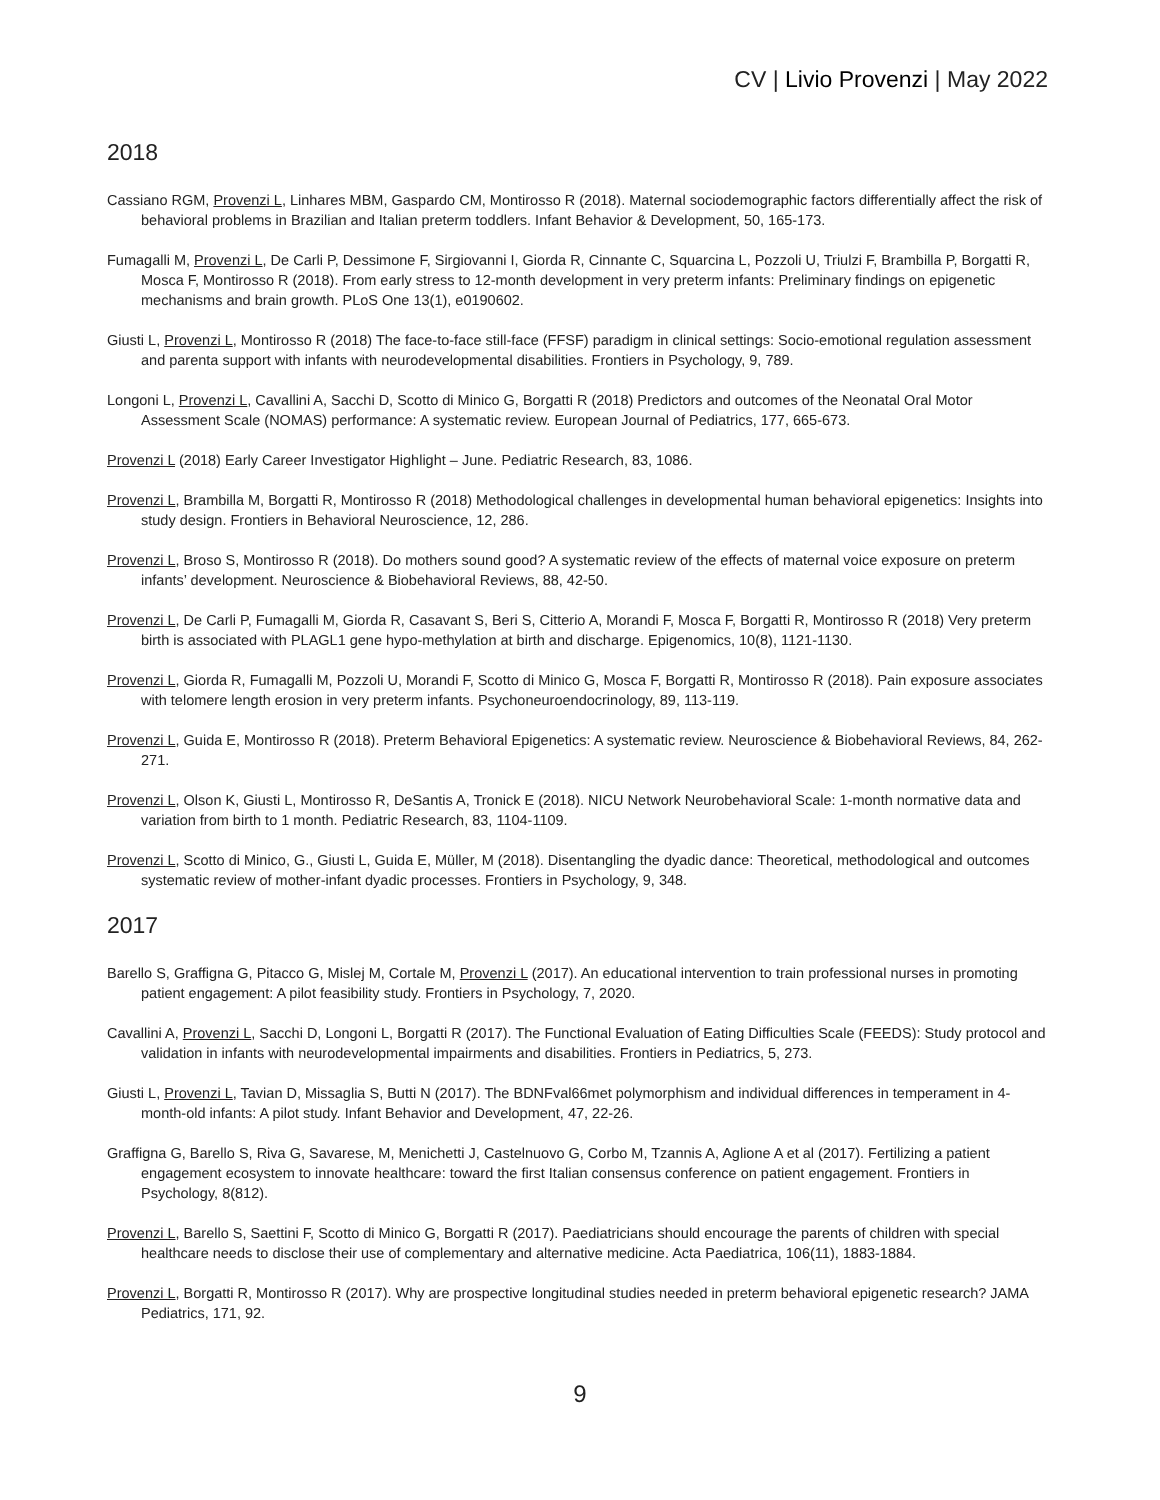CV | Livio Provenzi | May 2022
2018
Cassiano RGM, Provenzi L, Linhares MBM, Gaspardo CM, Montirosso R (2018). Maternal sociodemographic factors differentially affect the risk of behavioral problems in Brazilian and Italian preterm toddlers. Infant Behavior & Development, 50, 165-173.
Fumagalli M, Provenzi L, De Carli P, Dessimone F, Sirgiovanni I, Giorda R, Cinnante C, Squarcina L, Pozzoli U, Triulzi F, Brambilla P, Borgatti R, Mosca F, Montirosso R (2018). From early stress to 12-month development in very preterm infants: Preliminary findings on epigenetic mechanisms and brain growth. PLoS One 13(1), e0190602.
Giusti L, Provenzi L, Montirosso R (2018) The face-to-face still-face (FFSF) paradigm in clinical settings: Socio-emotional regulation assessment and parenta support with infants with neurodevelopmental disabilities. Frontiers in Psychology, 9, 789.
Longoni L, Provenzi L, Cavallini A, Sacchi D, Scotto di Minico G, Borgatti R (2018) Predictors and outcomes of the Neonatal Oral Motor Assessment Scale (NOMAS) performance: A systematic review. European Journal of Pediatrics, 177, 665-673.
Provenzi L (2018) Early Career Investigator Highlight – June. Pediatric Research, 83, 1086.
Provenzi L, Brambilla M, Borgatti R, Montirosso R (2018) Methodological challenges in developmental human behavioral epigenetics: Insights into study design. Frontiers in Behavioral Neuroscience, 12, 286.
Provenzi L, Broso S, Montirosso R (2018). Do mothers sound good? A systematic review of the effects of maternal voice exposure on preterm infants’ development. Neuroscience & Biobehavioral Reviews, 88, 42-50.
Provenzi L, De Carli P, Fumagalli M, Giorda R, Casavant S, Beri S, Citterio A, Morandi F, Mosca F, Borgatti R, Montirosso R (2018) Very preterm birth is associated with PLAGL1 gene hypo-methylation at birth and discharge. Epigenomics, 10(8), 1121-1130.
Provenzi L, Giorda R, Fumagalli M, Pozzoli U, Morandi F, Scotto di Minico G, Mosca F, Borgatti R, Montirosso R (2018). Pain exposure associates with telomere length erosion in very preterm infants. Psychoneuroendocrinology, 89, 113-119.
Provenzi L, Guida E, Montirosso R (2018). Preterm Behavioral Epigenetics: A systematic review. Neuroscience & Biobehavioral Reviews, 84, 262-271.
Provenzi L, Olson K, Giusti L, Montirosso R, DeSantis A, Tronick E (2018). NICU Network Neurobehavioral Scale: 1-month normative data and variation from birth to 1 month. Pediatric Research, 83, 1104-1109.
Provenzi L, Scotto di Minico, G., Giusti L, Guida E, Müller, M (2018). Disentangling the dyadic dance: Theoretical, methodological and outcomes systematic review of mother-infant dyadic processes. Frontiers in Psychology, 9, 348.
2017
Barello S, Graffigna G, Pitacco G, Mislej M, Cortale M, Provenzi L (2017). An educational intervention to train professional nurses in promoting patient engagement: A pilot feasibility study. Frontiers in Psychology, 7, 2020.
Cavallini A, Provenzi L, Sacchi D, Longoni L, Borgatti R (2017). The Functional Evaluation of Eating Difficulties Scale (FEEDS): Study protocol and validation in infants with neurodevelopmental impairments and disabilities. Frontiers in Pediatrics, 5, 273.
Giusti L, Provenzi L, Tavian D, Missaglia S, Butti N (2017). The BDNFval66met polymorphism and individual differences in temperament in 4-month-old infants: A pilot study. Infant Behavior and Development, 47, 22-26.
Graffigna G, Barello S, Riva G, Savarese, M, Menichetti J, Castelnuovo G, Corbo M, Tzannis A, Aglione A et al (2017). Fertilizing a patient engagement ecosystem to innovate healthcare: toward the first Italian consensus conference on patient engagement. Frontiers in Psychology, 8(812).
Provenzi L, Barello S, Saettini F, Scotto di Minico G, Borgatti R (2017). Paediatricians should encourage the parents of children with special healthcare needs to disclose their use of complementary and alternative medicine. Acta Paediatrica, 106(11), 1883-1884.
Provenzi L, Borgatti R, Montirosso R (2017). Why are prospective longitudinal studies needed in preterm behavioral epigenetic research? JAMA Pediatrics, 171, 92.
9